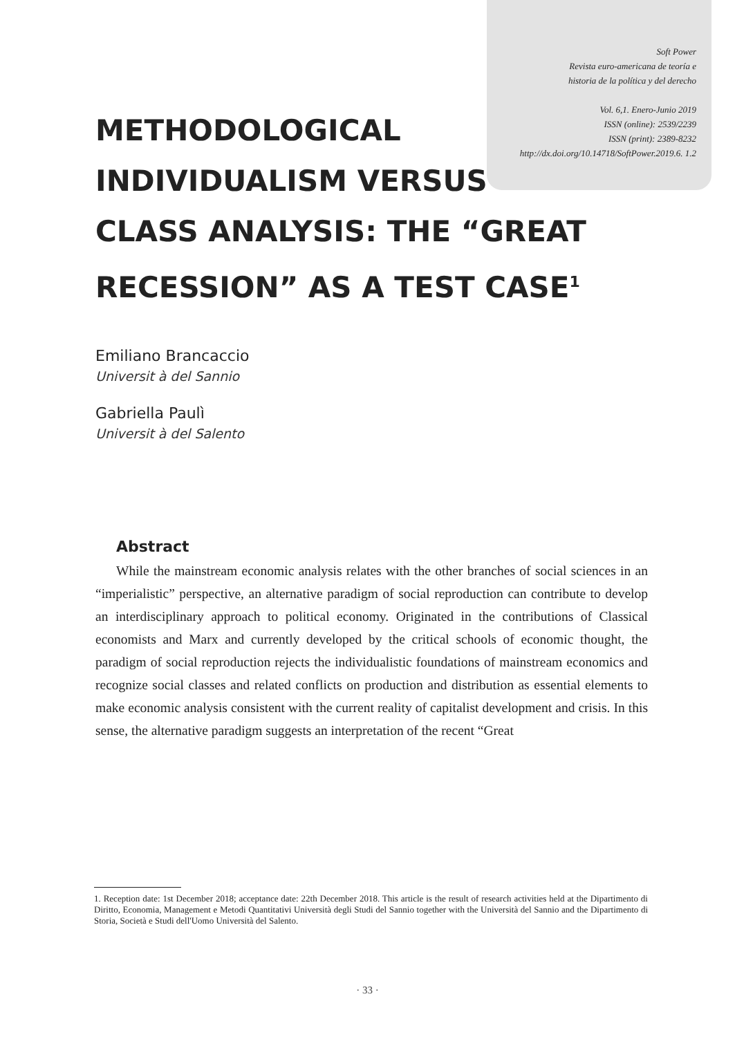Soft Power
Revista euro-americana de teoría e
historia de la política y del derecho
Vol. 6,1. Enero-Junio 2019
ISSN (online): 2539/2239
ISSN (print): 2389-8232
http://dx.doi.org/10.14718/SoftPower.2019.6. 1.2
METHODOLOGICAL INDIVIDUALISM VERSUS CLASS ANALYSIS: THE “GREAT RECESSION” AS A TEST CASE<sup>1</sup>
Emiliano Brancaccio
Universit à del Sannio
Gabriella Paulì
Universit à del Salento
Abstract
While the mainstream economic analysis relates with the other branches of social sciences in an “imperialistic” perspective, an alternative paradigm of social reproduction can contribute to develop an interdisciplinary approach to political economy. Originated in the contributions of Classical economists and Marx and currently developed by the critical schools of economic thought, the paradigm of social reproduction rejects the individualistic foundations of mainstream economics and recognize social classes and related conflicts on production and distribution as essential elements to make economic analysis consistent with the current reality of capitalist development and crisis. In this sense, the alternative paradigm suggests an interpretation of the recent “Great
1. Reception date: 1st December 2018; acceptance date: 22th December 2018. This article is the result of research activities held at the Dipartimento di Diritto, Economia, Management e Metodi Quantitativi Università degli Studi del Sannio together with the Università del Sannio and the Dipartimento di Storia, Società e Studi dell'Uomo Università del Salento.
· 33 ·